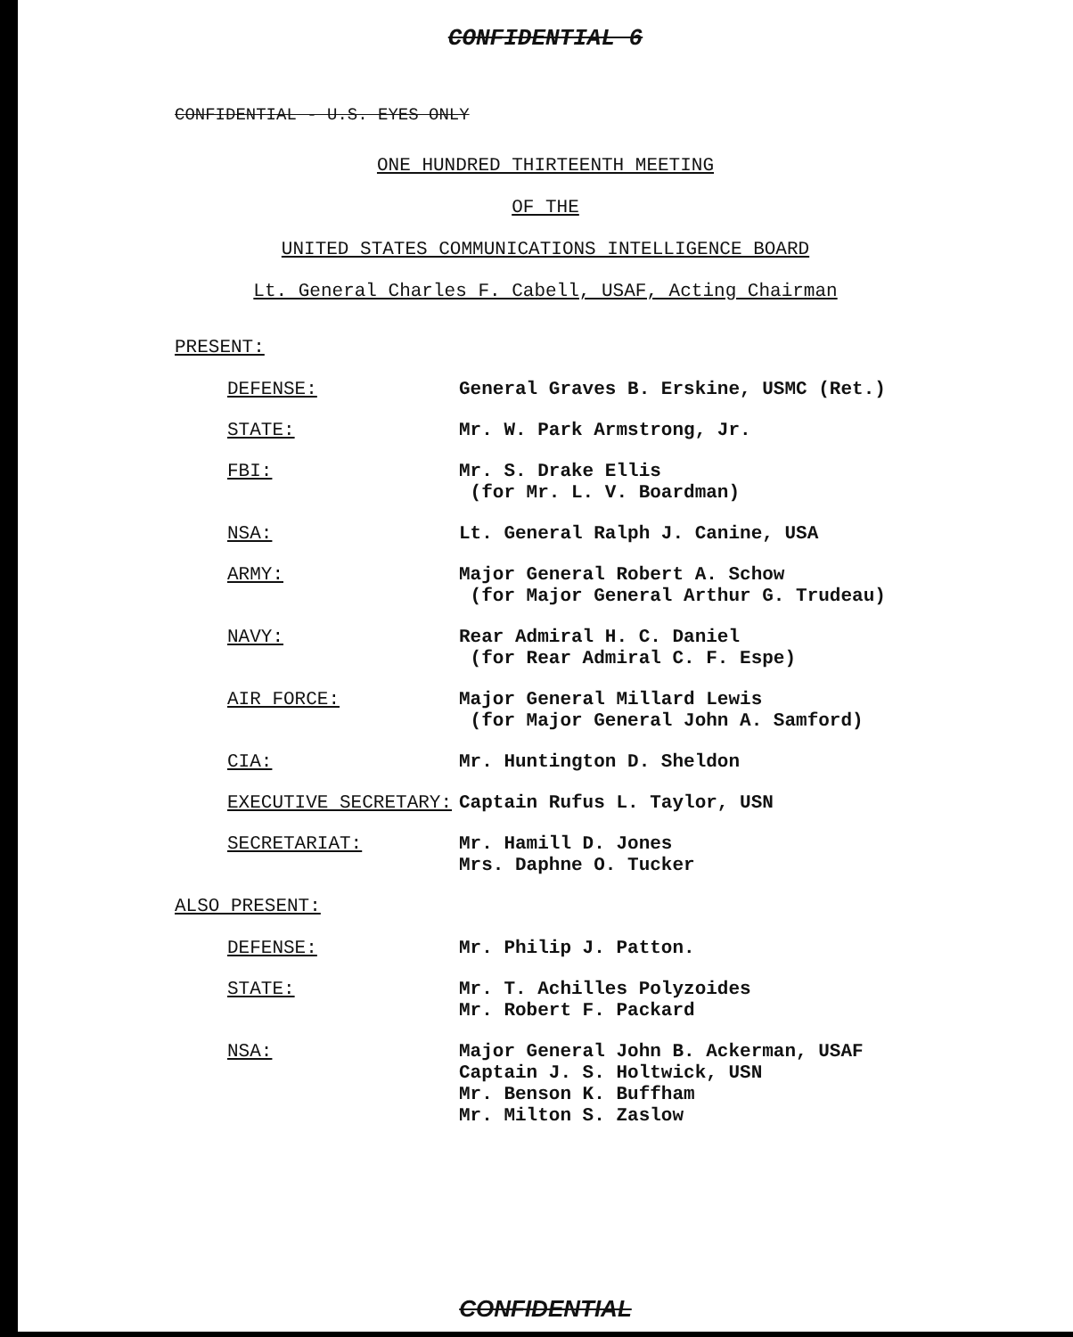CONFIDENTIAL 6
CONFIDENTIAL - U.S. EYES ONLY
ONE HUNDRED THIRTEENTH MEETING
OF THE
UNITED STATES COMMUNICATIONS INTELLIGENCE BOARD
Lt. General Charles F. Cabell, USAF, Acting Chairman
PRESENT:
DEFENSE: General Graves B. Erskine, USMC (Ret.)
STATE: Mr. W. Park Armstrong, Jr.
FBI: Mr. S. Drake Ellis
(for Mr. L. V. Boardman)
NSA: Lt. General Ralph J. Canine, USA
ARMY: Major General Robert A. Schow
(for Major General Arthur G. Trudeau)
NAVY: Rear Admiral H. C. Daniel
(for Rear Admiral C. F. Espe)
AIR FORCE: Major General Millard Lewis
(for Major General John A. Samford)
CIA: Mr. Huntington D. Sheldon
EXECUTIVE SECRETARY: Captain Rufus L. Taylor, USN
SECRETARIAT: Mr. Hamill D. Jones
Mrs. Daphne O. Tucker
ALSO PRESENT:
DEFENSE: Mr. Philip J. Patton.
STATE: Mr. T. Achilles Polyzoides
Mr. Robert F. Packard
NSA: Major General John B. Ackerman, USAF
Captain J. S. Holtwick, USN
Mr. Benson K. Buffham
Mr. Milton S. Zaslow
CONFIDENTIAL